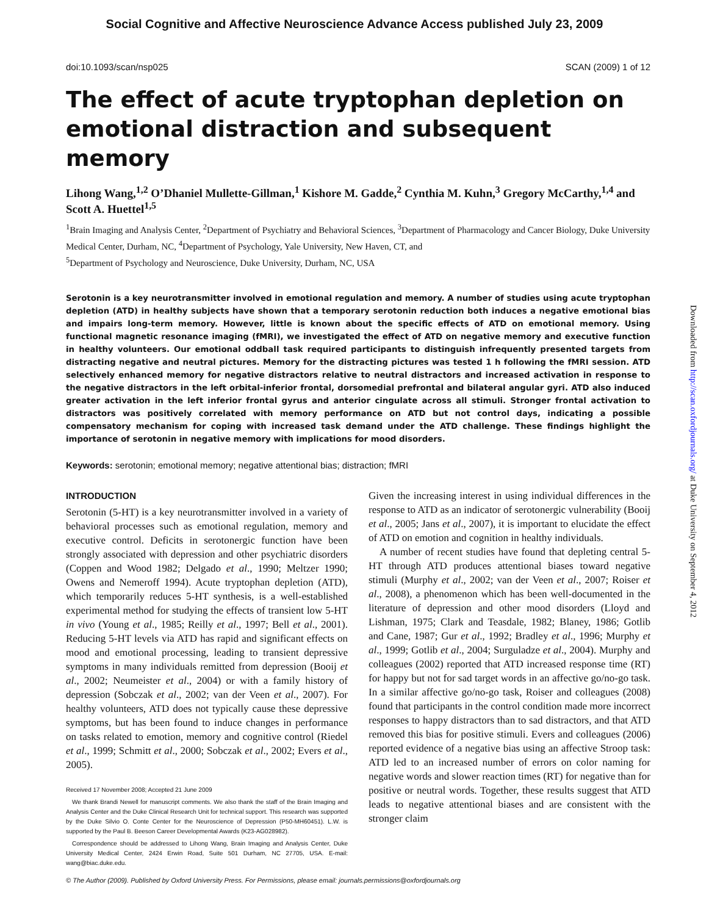Social Cognitive and Affective Neuroscience Advance Access published July 23, 2009
doi:10.1093/scan/nsp025 SCAN (2009) 1 of 12
The effect of acute tryptophan depletion on emotional distraction and subsequent memory
Lihong Wang,<sup>1,2</sup> O’Dhaniel Mullette-Gillman,<sup>1</sup> Kishore M. Gadde,<sup>2</sup> Cynthia M. Kuhn,<sup>3</sup> Gregory McCarthy,<sup>1,4</sup> and Scott A. Huettel<sup>1,5</sup>
<sup>1</sup> Brain Imaging and Analysis Center, <sup>2</sup>Department of Psychiatry and Behavioral Sciences, <sup>3</sup>Department of Pharmacology and Cancer Biology, Duke University Medical Center, Durham, NC, <sup>4</sup>Department of Psychology, Yale University, New Haven, CT, and
<sup>5</sup> Department of Psychology and Neuroscience, Duke University, Durham, NC, USA
Serotonin is a key neurotransmitter involved in emotional regulation and memory. A number of studies using acute tryptophan depletion (ATD) in healthy subjects have shown that a temporary serotonin reduction both induces a negative emotional bias and impairs long-term memory. However, little is known about the specific effects of ATD on emotional memory. Using functional magnetic resonance imaging (fMRI), we investigated the effect of ATD on negative memory and executive function in healthy volunteers. Our emotional oddball task required participants to distinguish infrequently presented targets from distracting negative and neutral pictures. Memory for the distracting pictures was tested 1 h following the fMRI session. ATD selectively enhanced memory for negative distractors relative to neutral distractors and increased activation in response to the negative distractors in the left orbital-inferior frontal, dorsomedial prefrontal and bilateral angular gyri. ATD also induced greater activation in the left inferior frontal gyrus and anterior cingulate across all stimuli. Stronger frontal activation to distractors was positively correlated with memory performance on ATD but not control days, indicating a possible compensatory mechanism for coping with increased task demand under the ATD challenge. These findings highlight the importance of serotonin in negative memory with implications for mood disorders.
Keywords: serotonin; emotional memory; negative attentional bias; distraction; fMRI
INTRODUCTION
Serotonin (5-HT) is a key neurotransmitter involved in a variety of behavioral processes such as emotional regulation, memory and executive control. Deficits in serotonergic function have been strongly associated with depression and other psychiatric disorders (Coppen and Wood 1982; Delgado et al., 1990; Meltzer 1990; Owens and Nemeroff 1994). Acute tryptophan depletion (ATD), which temporarily reduces 5-HT synthesis, is a well-established experimental method for studying the effects of transient low 5-HT in vivo (Young et al., 1985; Reilly et al., 1997; Bell et al., 2001). Reducing 5-HT levels via ATD has rapid and significant effects on mood and emotional processing, leading to transient depressive symptoms in many individuals remitted from depression (Booij et al., 2002; Neumeister et al., 2004) or with a family history of depression (Sobczak et al., 2002; van der Veen et al., 2007). For healthy volunteers, ATD does not typically cause these depressive symptoms, but has been found to induce changes in performance on tasks related to emotion, memory and cognitive control (Riedel et al., 1999; Schmitt et al., 2000; Sobczak et al., 2002; Evers et al., 2005).
Received 17 November 2008; Accepted 21 June 2009
We thank Brandi Newell for manuscript comments. We also thank the staff of the Brain Imaging and Analysis Center and the Duke Clinical Research Unit for technical support. This research was supported by the Duke Silvio O. Conte Center for the Neuroscience of Depression (P50-MH60451). L.W. is supported by the Paul B. Beeson Career Developmental Awards (K23-AG028982).
Correspondence should be addressed to Lihong Wang, Brain Imaging and Analysis Center, Duke University Medical Center, 2424 Erwin Road, Suite 501 Durham, NC 27705, USA. E-mail: wang@biac.duke.edu.
Given the increasing interest in using individual differences in the response to ATD as an indicator of serotonergic vulnerability (Booij et al., 2005; Jans et al., 2007), it is important to elucidate the effect of ATD on emotion and cognition in healthy individuals.
A number of recent studies have found that depleting central 5-HT through ATD produces attentional biases toward negative stimuli (Murphy et al., 2002; van der Veen et al., 2007; Roiser et al., 2008), a phenomenon which has been well-documented in the literature of depression and other mood disorders (Lloyd and Lishman, 1975; Clark and Teasdale, 1982; Blaney, 1986; Gotlib and Cane, 1987; Gur et al., 1992; Bradley et al., 1996; Murphy et al., 1999; Gotlib et al., 2004; Surguladze et al., 2004). Murphy and colleagues (2002) reported that ATD increased response time (RT) for happy but not for sad target words in an affective go/no-go task. In a similar affective go/no-go task, Roiser and colleagues (2008) found that participants in the control condition made more incorrect responses to happy distractors than to sad distractors, and that ATD removed this bias for positive stimuli. Evers and colleagues (2006) reported evidence of a negative bias using an affective Stroop task: ATD led to an increased number of errors on color naming for negative words and slower reaction times (RT) for negative than for positive or neutral words. Together, these results suggest that ATD leads to negative attentional biases and are consistent with the stronger claim
© The Author (2009). Published by Oxford University Press. For Permissions, please email: journals.permissions@oxfordjournals.org
Downloaded from http://scan.oxfordjournals.org/ at Duke University on September 4, 2012